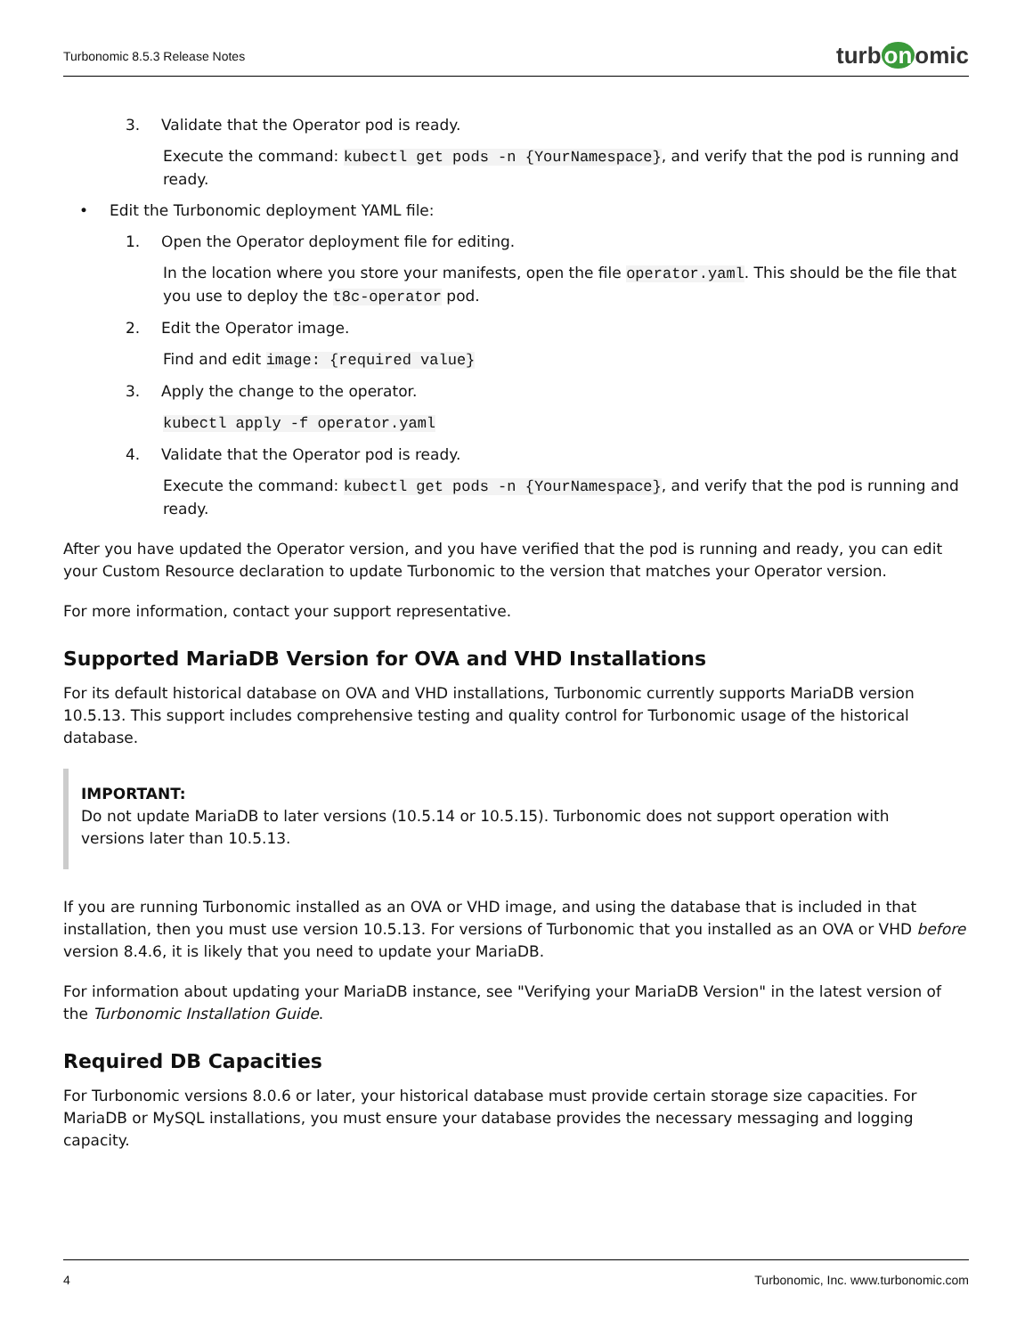Turbonomic 8.5.3 Release Notes
turb on omic
3. Validate that the Operator pod is ready.
Execute the command: kubectl get pods -n {YourNamespace}, and verify that the pod is running and ready.
• Edit the Turbonomic deployment YAML file:
1. Open the Operator deployment file for editing.
In the location where you store your manifests, open the file operator.yaml. This should be the file that you use to deploy the t8c-operator pod.
2. Edit the Operator image.
Find and edit image: {required value}
3. Apply the change to the operator.
kubectl apply -f operator.yaml
4. Validate that the Operator pod is ready.
Execute the command: kubectl get pods -n {YourNamespace}, and verify that the pod is running and ready.
After you have updated the Operator version, and you have verified that the pod is running and ready, you can edit your Custom Resource declaration to update Turbonomic to the version that matches your Operator version.
For more information, contact your support representative.
Supported MariaDB Version for OVA and VHD Installations
For its default historical database on OVA and VHD installations, Turbonomic currently supports MariaDB version 10.5.13. This support includes comprehensive testing and quality control for Turbonomic usage of the historical database.
IMPORTANT:
Do not update MariaDB to later versions (10.5.14 or 10.5.15). Turbonomic does not support operation with versions later than 10.5.13.
If you are running Turbonomic installed as an OVA or VHD image, and using the database that is included in that installation, then you must use version 10.5.13. For versions of Turbonomic that you installed as an OVA or VHD before version 8.4.6, it is likely that you need to update your MariaDB.
For information about updating your MariaDB instance, see "Verifying your MariaDB Version" in the latest version of the Turbonomic Installation Guide.
Required DB Capacities
For Turbonomic versions 8.0.6 or later, your historical database must provide certain storage size capacities. For MariaDB or MySQL installations, you must ensure your database provides the necessary messaging and logging capacity.
4 Turbonomic, Inc. www.turbonomic.com